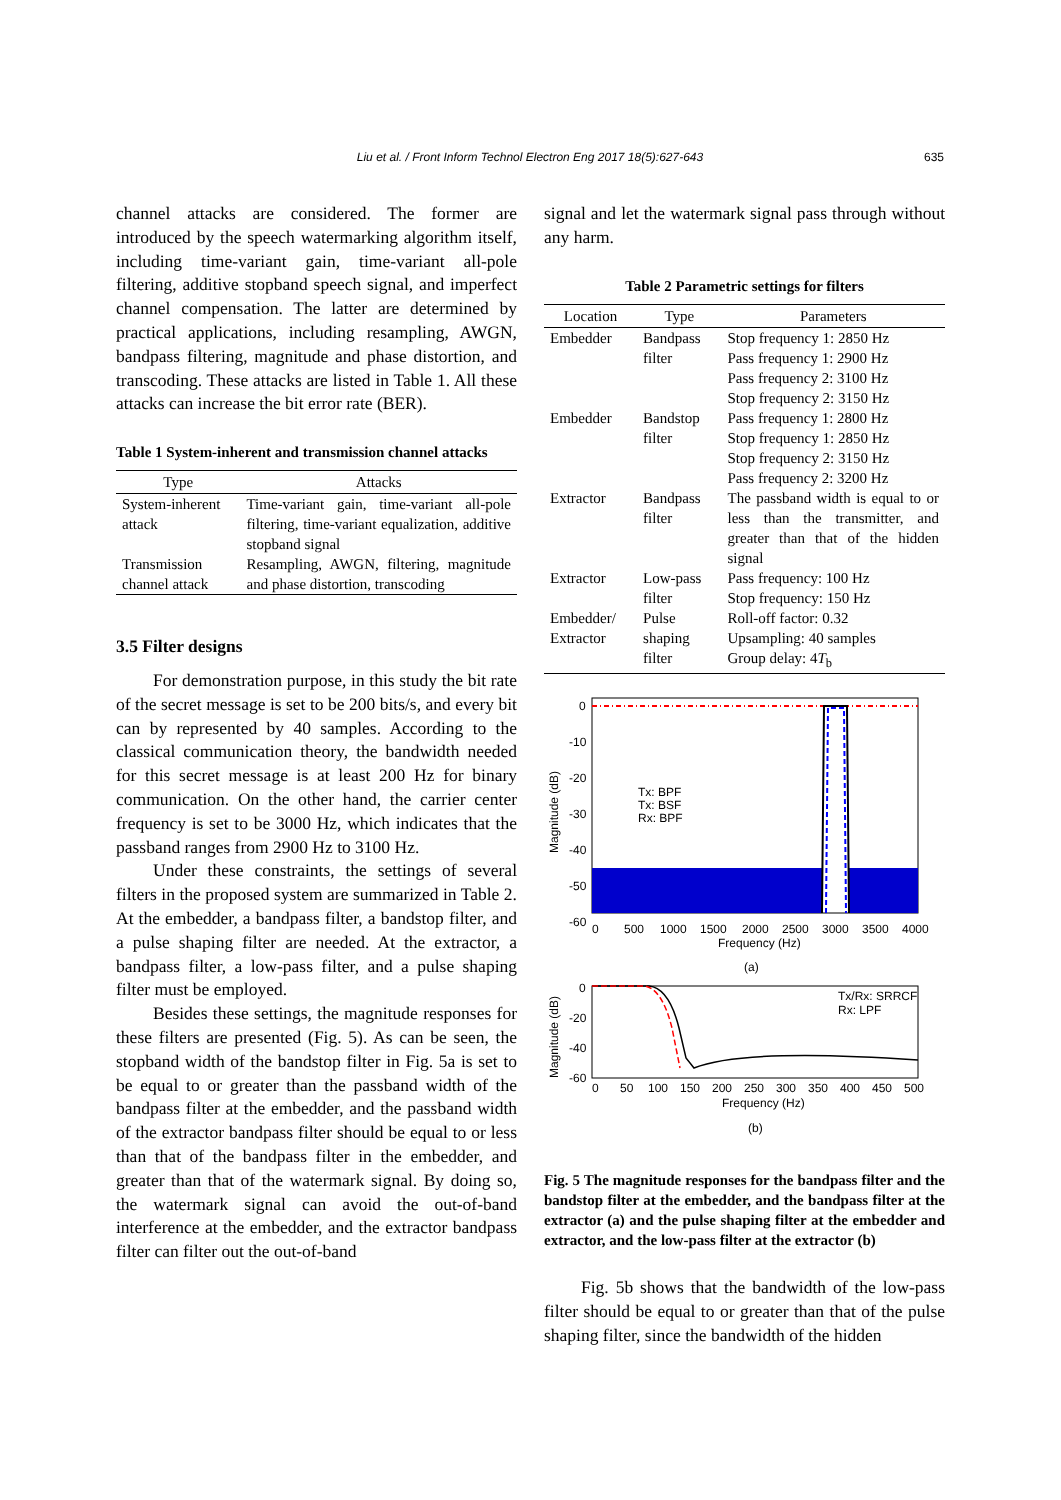Liu et al. / Front Inform Technol Electron Eng 2017 18(5):627-643 635
channel attacks are considered. The former are introduced by the speech watermarking algorithm itself, including time-variant gain, time-variant all-pole filtering, additive stopband speech signal, and imperfect channel compensation. The latter are determined by practical applications, including resampling, AWGN, bandpass filtering, magnitude and phase distortion, and transcoding. These attacks are listed in Table 1. All these attacks can increase the bit error rate (BER).
Table 1 System-inherent and transmission channel attacks
| Type | Attacks |
| --- | --- |
| System-inherent attack | Time-variant gain, time-variant all-pole filtering, time-variant equalization, additive stopband signal |
| Transmission channel attack | Resampling, AWGN, filtering, magnitude and phase distortion, transcoding |
3.5 Filter designs
For demonstration purpose, in this study the bit rate of the secret message is set to be 200 bits/s, and every bit can by represented by 40 samples. According to the classical communication theory, the bandwidth needed for this secret message is at least 200 Hz for binary communication. On the other hand, the carrier center frequency is set to be 3000 Hz, which indicates that the passband ranges from 2900 Hz to 3100 Hz.
Under these constraints, the settings of several filters in the proposed system are summarized in Table 2. At the embedder, a bandpass filter, a bandstop filter, and a pulse shaping filter are needed. At the extractor, a bandpass filter, a low-pass filter, and a pulse shaping filter must be employed.
Besides these settings, the magnitude responses for these filters are presented (Fig. 5). As can be seen, the stopband width of the bandstop filter in Fig. 5a is set to be equal to or greater than the passband width of the bandpass filter at the embedder, and the passband width of the extractor bandpass filter should be equal to or less than that of the bandpass filter in the embedder, and greater than that of the watermark signal. By doing so, the watermark signal can avoid the out-of-band interference at the embedder, and the extractor bandpass filter can filter out the out-of-band
signal and let the watermark signal pass through without any harm.
Table 2 Parametric settings for filters
| Location | Type | Parameters |
| --- | --- | --- |
| Embedder | Bandpass filter | Stop frequency 1: 2850 Hz Pass frequency 1: 2900 Hz Pass frequency 2: 3100 Hz Stop frequency 2: 3150 Hz |
| Embedder | Bandstop filter | Pass frequency 1: 2800 Hz Stop frequency 1: 2850 Hz Stop frequency 2: 3150 Hz Pass frequency 2: 3200 Hz |
| Extractor | Bandpass filter | The passband width is equal to or less than the transmitter, and greater than that of the hidden signal |
| Extractor | Low-pass filter | Pass frequency: 100 Hz Stop frequency: 150 Hz |
| Embedder/ Extractor | Pulse shaping filter | Roll-off factor: 0.32 Upsampling: 40 samples Group delay: 4 T<sub>b</sub> |
0
-10
-20
-30
-40
-50
-60
0
500
1000
1500
2000
2500
3000
3500
4000
Frequency (Hz)
(a)
Magnitude (dB)
Tx: BPF
Tx: BSF
Rx: BPF
0
-20
-40
-60
0
50
100
150
200
250
300
350
400
450
500
Frequency (Hz)
(b)
Magnitude (dB)
Tx/Rx: SRRCF
Rx: LPF
Fig. 5 The magnitude responses for the bandpass filter and the bandstop filter at the embedder, and the bandpass filter at the extractor (a) and the pulse shaping filter at the embedder and extractor, and the low-pass filter at the extractor (b)
Fig. 5b shows that the bandwidth of the low-pass filter should be equal to or greater than that of the pulse shaping filter, since the bandwidth of the hidden